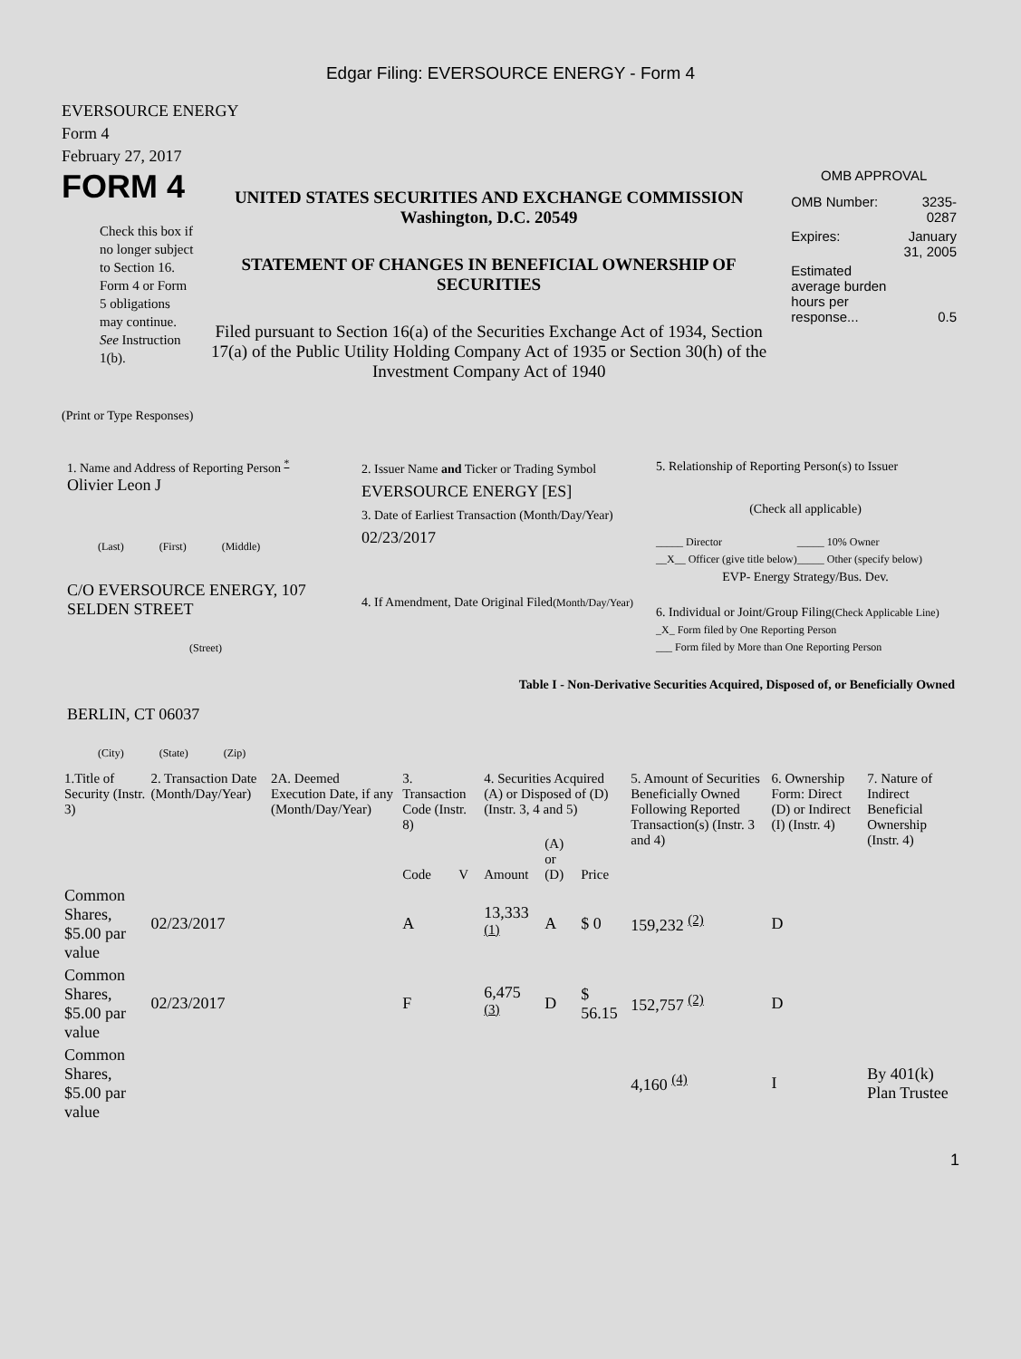Edgar Filing: EVERSOURCE ENERGY - Form 4
EVERSOURCE ENERGY
Form 4
February 27, 2017
FORM 4
Check this box if no longer subject to Section 16. Form 4 or Form 5 obligations may continue. See Instruction 1(b).
UNITED STATES SECURITIES AND EXCHANGE COMMISSION
Washington, D.C. 20549
STATEMENT OF CHANGES IN BENEFICIAL OWNERSHIP OF SECURITIES
Filed pursuant to Section 16(a) of the Securities Exchange Act of 1934, Section 17(a) of the Public Utility Holding Company Act of 1935 or Section 30(h) of the Investment Company Act of 1940
OMB APPROVAL
| OMB Number: | 3235-0287 |
| Expires: | January 31, 2005 |
| Estimated average burden hours per response... | 0.5 |
(Print or Type Responses)
1. Name and Address of Reporting Person <sup>*</sup>
Olivier Leon J
(Last) (First) (Middle)
C/O EVERSOURCE ENERGY, 107 SELDEN STREET
(Street)
BERLIN, CT 06037
(City) (State) (Zip)
2. Issuer Name and Ticker or Trading Symbol
EVERSOURCE ENERGY [ES]
3. Date of Earliest Transaction (Month/Day/Year)
02/23/2017
4. If Amendment, Date Original Filed(Month/Day/Year)
5. Relationship of Reporting Person(s) to Issuer
(Check all applicable)
| _____ Director __X__ Officer (give title below) | _____ 10% Owner _____ Other (specify below) |
EVP- Energy Strategy/Bus. Dev.
6. Individual or Joint/Group Filing(Check Applicable Line)
_X_ Form filed by One Reporting Person
___ Form filed by More than One Reporting Person
Table I - Non-Derivative Securities Acquired, Disposed of, or Beneficially Owned
| 1.Title of Security (Instr. 3) | 2. Transaction Date (Month/Day/Year) | 2A. Deemed Execution Date, if any (Month/Day/Year) | 3. Transaction Code (Instr. 8) | | 4. Securities Acquired (A) or Disposed of (D) (Instr. 3, 4 and 5) | | | 5. Amount of Securities Beneficially Owned Following Reported Transaction(s) (Instr. 3 and 4) | 6. Ownership Form: Direct (D) or Indirect (I) (Instr. 4) | 7. Nature of Indirect Beneficial Ownership (Instr. 4) |
| --- | --- | --- | --- | --- | --- | --- | --- | --- | --- | --- |
| | | | Code | V | Amount | (A) or (D) | Price | | | |
| Common Shares, $5.00 par value | 02/23/2017 | | A | | 13,333 <sup>(1)</sup> | A | $ 0 | 159,232 <sup>(2)</sup> | D | |
| Common Shares, $5.00 par value | 02/23/2017 | | F | | 6,475 <sup>(3)</sup> | D | $ 56.15 | 152,757 <sup>(2)</sup> | D | |
| Common Shares, $5.00 par value | | | | | | | | 4,160 <sup>(4)</sup> | I | By 401(k) Plan Trustee |
1